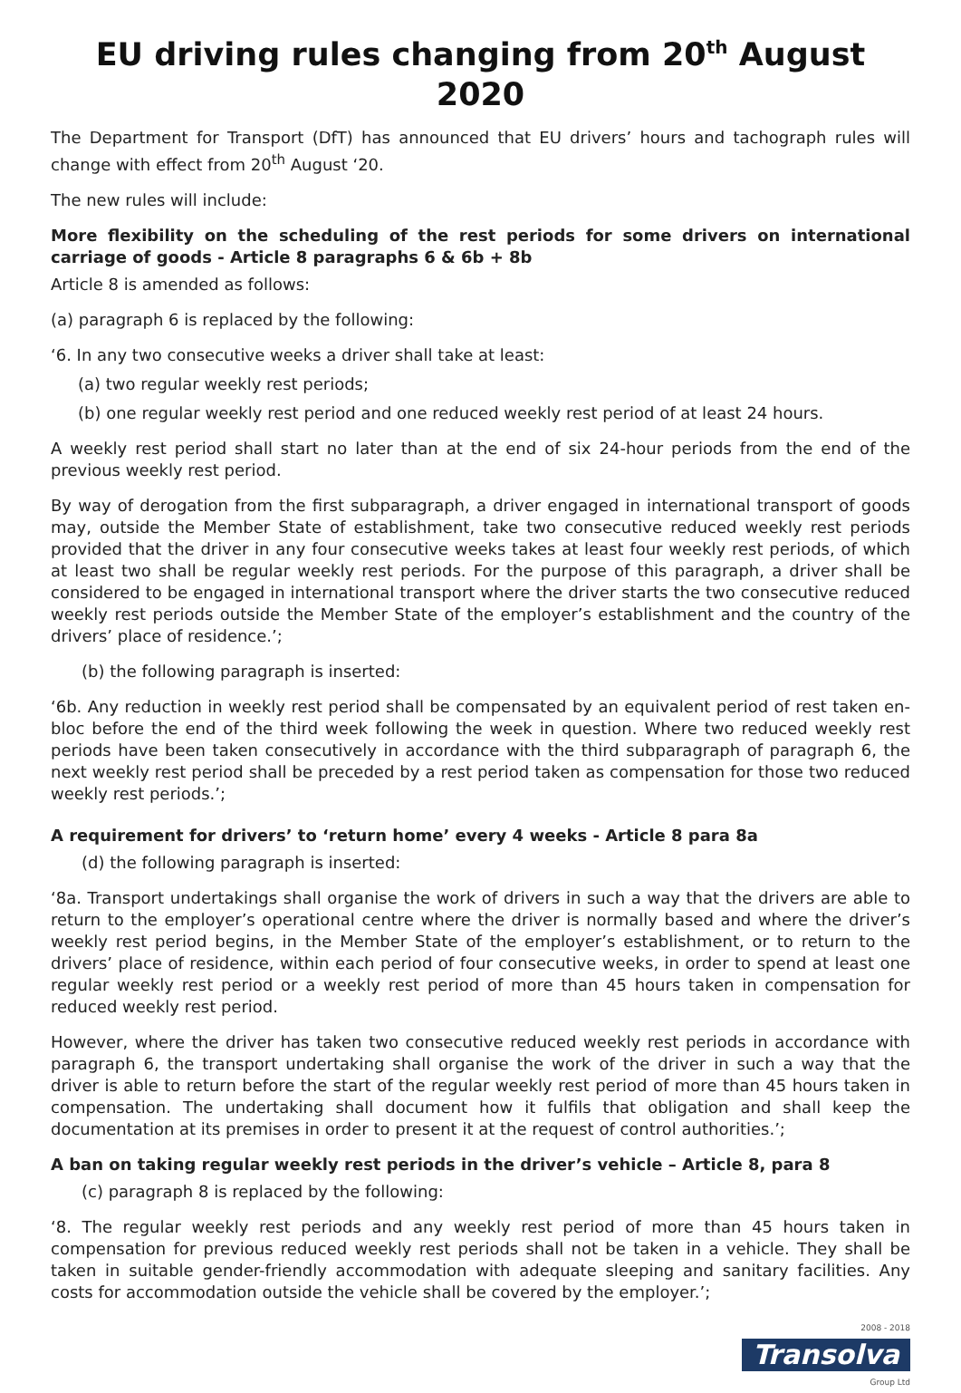EU driving rules changing from 20<sup>th</sup> August 2020
The Department for Transport (DfT) has announced that EU drivers’ hours and tachograph rules will change with effect from 20<sup>th</sup> August ‘20.
The new rules will include:
More flexibility on the scheduling of the rest periods for some drivers on international carriage of goods - Article 8 paragraphs 6 & 6b + 8b
Article 8 is amended as follows:
(a) paragraph 6 is replaced by the following:
‘6. In any two consecutive weeks a driver shall take at least:
(a) two regular weekly rest periods;
(b) one regular weekly rest period and one reduced weekly rest period of at least 24 hours.
A weekly rest period shall start no later than at the end of six 24-hour periods from the end of the previous weekly rest period.
By way of derogation from the first subparagraph, a driver engaged in international transport of goods may, outside the Member State of establishment, take two consecutive reduced weekly rest periods provided that the driver in any four consecutive weeks takes at least four weekly rest periods, of which at least two shall be regular weekly rest periods. For the purpose of this paragraph, a driver shall be considered to be engaged in international transport where the driver starts the two consecutive reduced weekly rest periods outside the Member State of the employer’s establishment and the country of the drivers’ place of residence.’;
(b) the following paragraph is inserted:
‘6b. Any reduction in weekly rest period shall be compensated by an equivalent period of rest taken en-bloc before the end of the third week following the week in question. Where two reduced weekly rest periods have been taken consecutively in accordance with the third subparagraph of paragraph 6, the next weekly rest period shall be preceded by a rest period taken as compensation for those two reduced weekly rest periods.’;
A requirement for drivers’ to ‘return home’ every 4 weeks - Article 8 para 8a
(d) the following paragraph is inserted:
‘8a. Transport undertakings shall organise the work of drivers in such a way that the drivers are able to return to the employer’s operational centre where the driver is normally based and where the driver’s weekly rest period begins, in the Member State of the employer’s establishment, or to return to the drivers’ place of residence, within each period of four consecutive weeks, in order to spend at least one regular weekly rest period or a weekly rest period of more than 45 hours taken in compensation for reduced weekly rest period.
However, where the driver has taken two consecutive reduced weekly rest periods in accordance with paragraph 6, the transport undertaking shall organise the work of the driver in such a way that the driver is able to return before the start of the regular weekly rest period of more than 45 hours taken in compensation. The undertaking shall document how it fulfils that obligation and shall keep the documentation at its premises in order to present it at the request of control authorities.’;
A ban on taking regular weekly rest periods in the driver’s vehicle – Article 8, para 8
(c) paragraph 8 is replaced by the following:
‘8. The regular weekly rest periods and any weekly rest period of more than 45 hours taken in compensation for previous reduced weekly rest periods shall not be taken in a vehicle. They shall be taken in suitable gender-friendly accommodation with adequate sleeping and sanitary facilities. Any costs for accommodation outside the vehicle shall be covered by the employer.’;
2008 - 2018
Transolva
Group Ltd